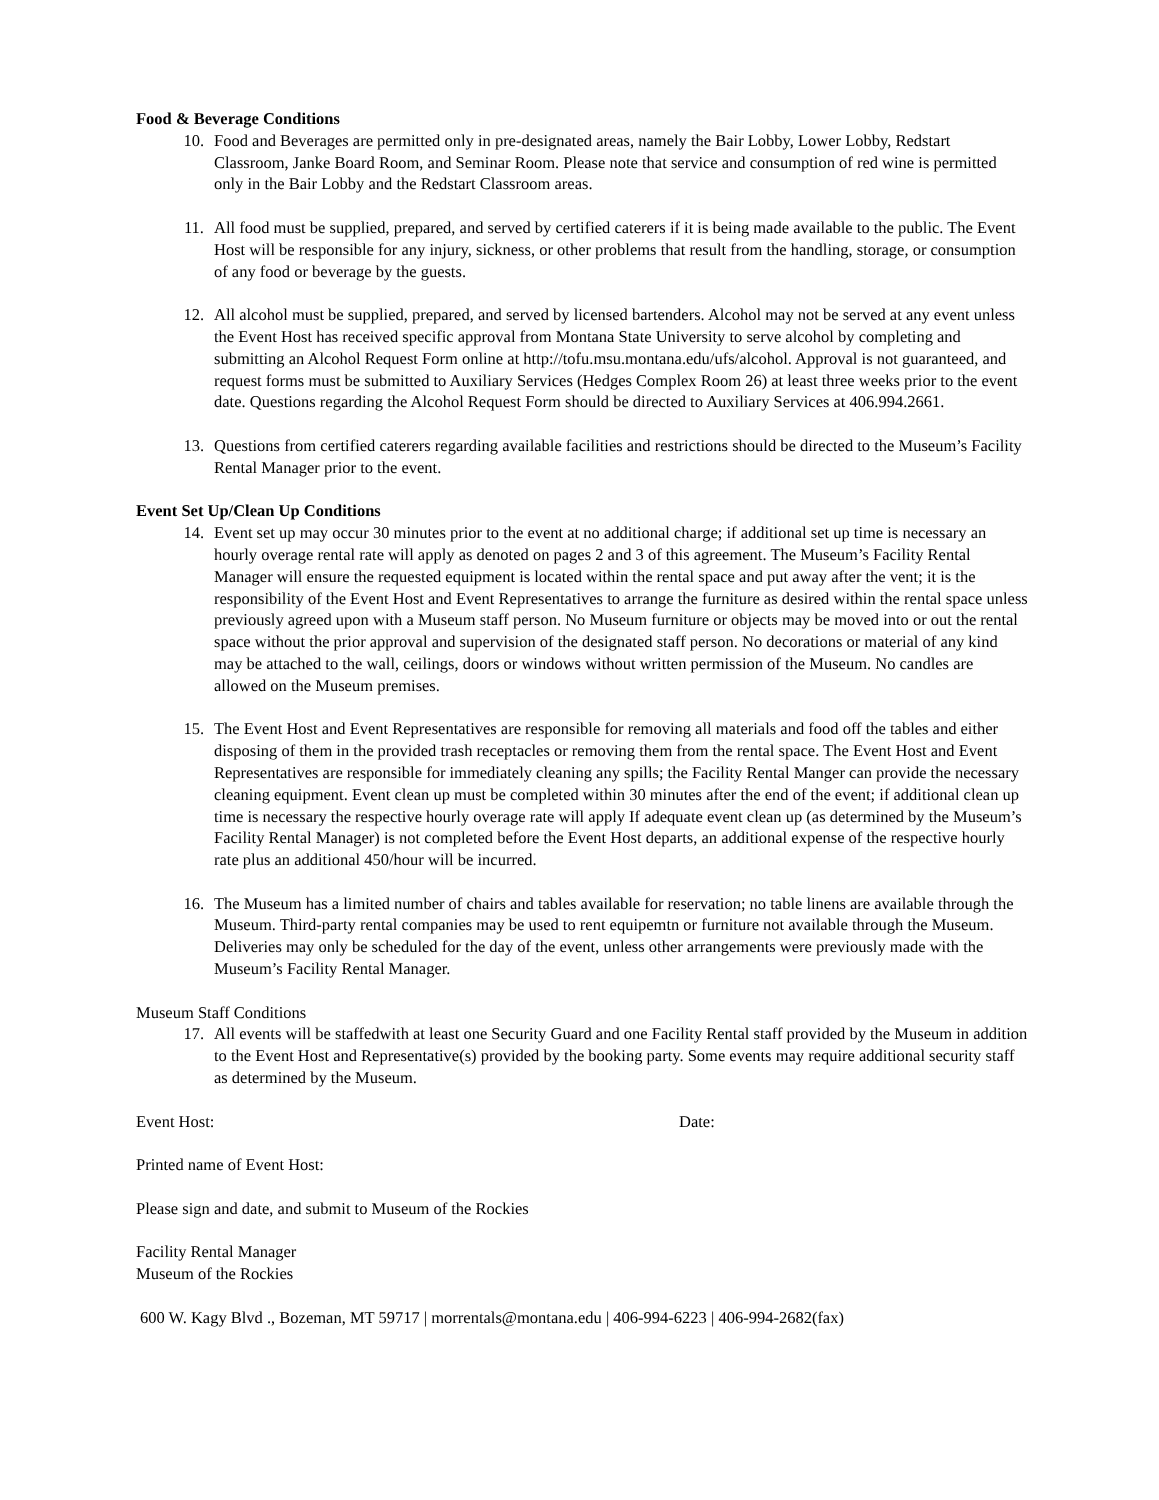Food & Beverage Conditions
10. Food and Beverages are permitted only in pre-designated areas, namely the Bair Lobby, Lower Lobby, Redstart Classroom, Janke Board Room, and Seminar Room. Please note that service and consumption of red wine is permitted only in the Bair Lobby and the Redstart Classroom areas.
11. All food must be supplied, prepared, and served by certified caterers if it is being made available to the public. The Event Host will be responsible for any injury, sickness, or other problems that result from the handling, storage, or consumption of any food or beverage by the guests.
12. All alcohol must be supplied, prepared, and served by licensed bartenders. Alcohol may not be served at any event unless the Event Host has received specific approval from Montana State University to serve alcohol by completing and submitting an Alcohol Request Form online at http://tofu.msu.montana.edu/ufs/alcohol. Approval is not guaranteed, and request forms must be submitted to Auxiliary Services (Hedges Complex Room 26) at least three weeks prior to the event date. Questions regarding the Alcohol Request Form should be directed to Auxiliary Services at 406.994.2661.
13. Questions from certified caterers regarding available facilities and restrictions should be directed to the Museum’s Facility Rental Manager prior to the event.
Event Set Up/Clean Up Conditions
14. Event set up may occur 30 minutes prior to the event at no additional charge; if additional set up time is necessary an hourly overage rental rate will apply as denoted on pages 2 and 3 of this agreement. The Museum’s Facility Rental Manager will ensure the requested equipment is located within the rental space and put away after the vent; it is the responsibility of the Event Host and Event Representatives to arrange the furniture as desired within the rental space unless previously agreed upon with a Museum staff person. No Museum furniture or objects may be moved into or out the rental space without the prior approval and supervision of the designated staff person. No decorations or material of any kind may be attached to the wall, ceilings, doors or windows without written permission of the Museum. No candles are allowed on the Museum premises.
15. The Event Host and Event Representatives are responsible for removing all materials and food off the tables and either disposing of them in the provided trash receptacles or removing them from the rental space. The Event Host and Event Representatives are responsible for immediately cleaning any spills; the Facility Rental Manger can provide the necessary cleaning equipment. Event clean up must be completed within 30 minutes after the end of the event; if additional clean up time is necessary the respective hourly overage rate will apply If adequate event clean up (as determined by the Museum’s Facility Rental Manager) is not completed before the Event Host departs, an additional expense of the respective hourly rate plus an additional 450/hour will be incurred.
16. The Museum has a limited number of chairs and tables available for reservation; no table linens are available through the Museum. Third-party rental companies may be used to rent equipemtn or furniture not available through the Museum. Deliveries may only be scheduled for the day of the event, unless other arrangements were previously made with the Museum’s Facility Rental Manager.
Museum Staff Conditions
17. All events will be staffedwith at least one Security Guard and one Facility Rental staff provided by the Museum in addition to the Event Host and Representative(s) provided by the booking party. Some events may require additional security staff as determined by the Museum.
Event Host: Date:
Printed name of Event Host:
Please sign and date, and submit to Museum of the Rockies
Facility Rental Manager
Museum of the Rockies
600 W. Kagy Blvd ., Bozeman, MT 59717 | morrentals@montana.edu | 406-994-6223 | 406-994-2682(fax)